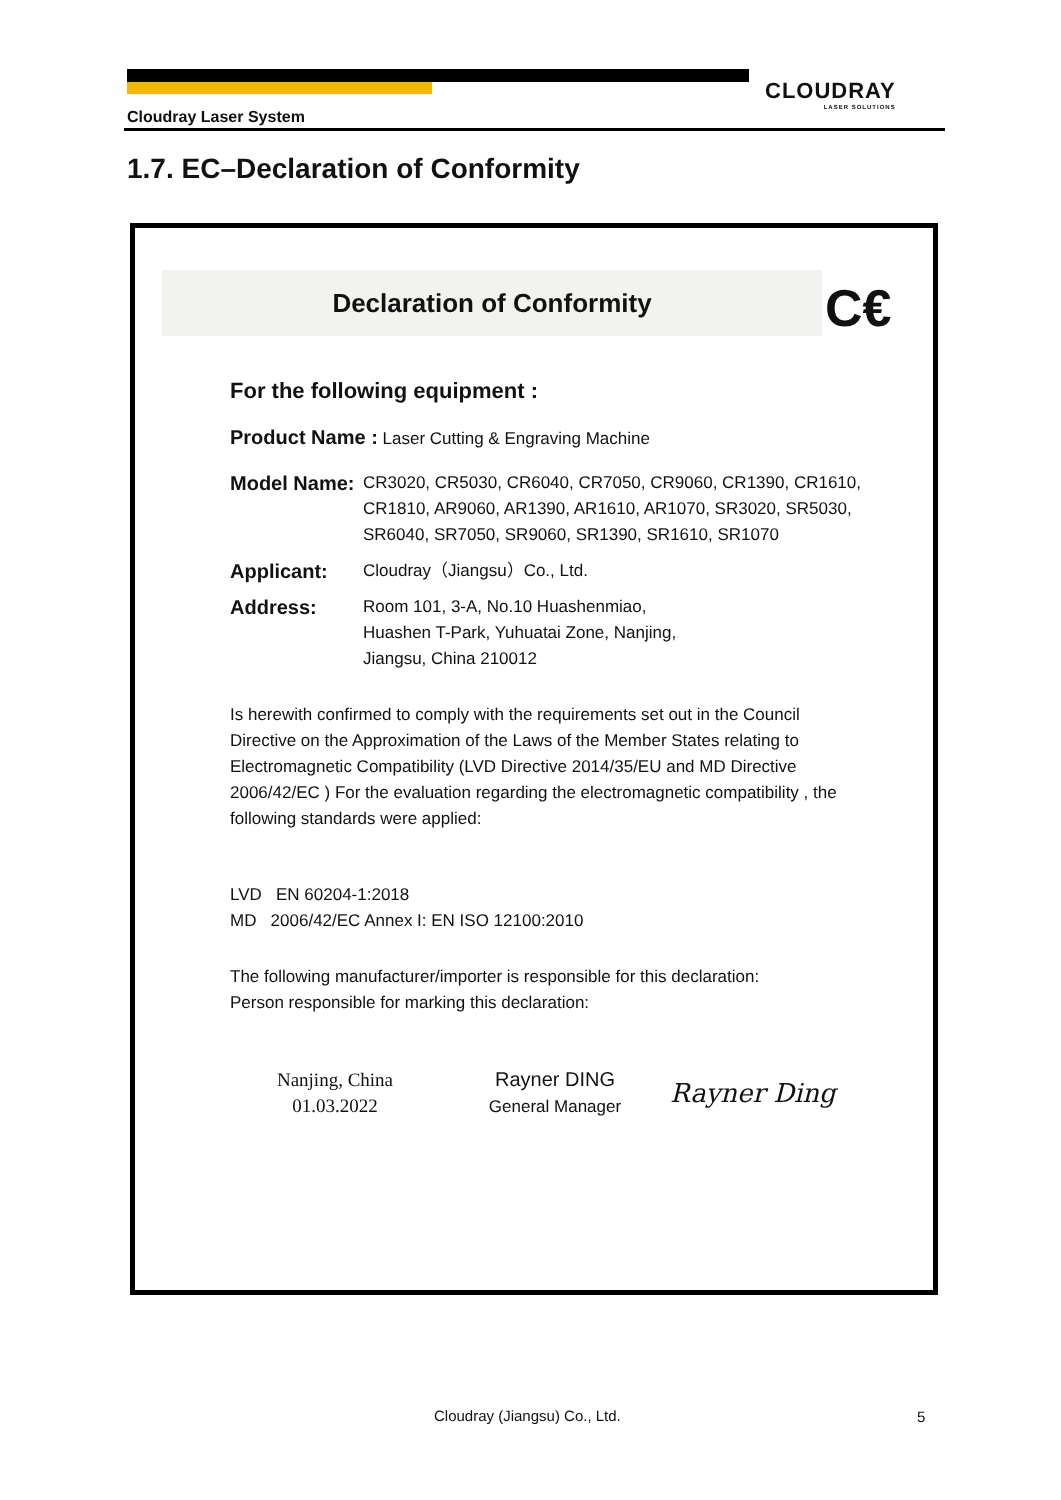CLOUDRAY
LASER SOLUTIONS
Cloudray Laser System
1.7. EC–Declaration of Conformity
Declaration of Conformity C€
For the following equipment :
Product Name : Laser Cutting & Engraving Machine
Model Name: CR3020, CR5030, CR6040, CR7050, CR9060, CR1390, CR1610, CR1810, AR9060, AR1390, AR1610, AR1070, SR3020, SR5030, SR6040, SR7050, SR9060, SR1390, SR1610, SR1070
Applicant: Cloudray（Jiangsu）Co., Ltd.
Address: Room 101, 3-A, No.10 Huashenmiao,
Huashen T-Park, Yuhuatai Zone, Nanjing,
Jiangsu, China 210012
Is herewith confirmed to comply with the requirements set out in the Council Directive on the Approximation of the Laws of the Member States relating to Electromagnetic Compatibility (LVD Directive 2014/35/EU and MD Directive 2006/42/EC ) For the evaluation regarding the electromagnetic compatibility , the following standards were applied:
LVD EN 60204-1:2018
MD 2006/42/EC Annex I: EN ISO 12100:2010
The following manufacturer/importer is responsible for this declaration:
Person responsible for marking this declaration:
Nanjing, China
01.03.2022
Rayner DING
General Manager
Rayner Ding
Cloudray (Jiangsu) Co., Ltd. 5